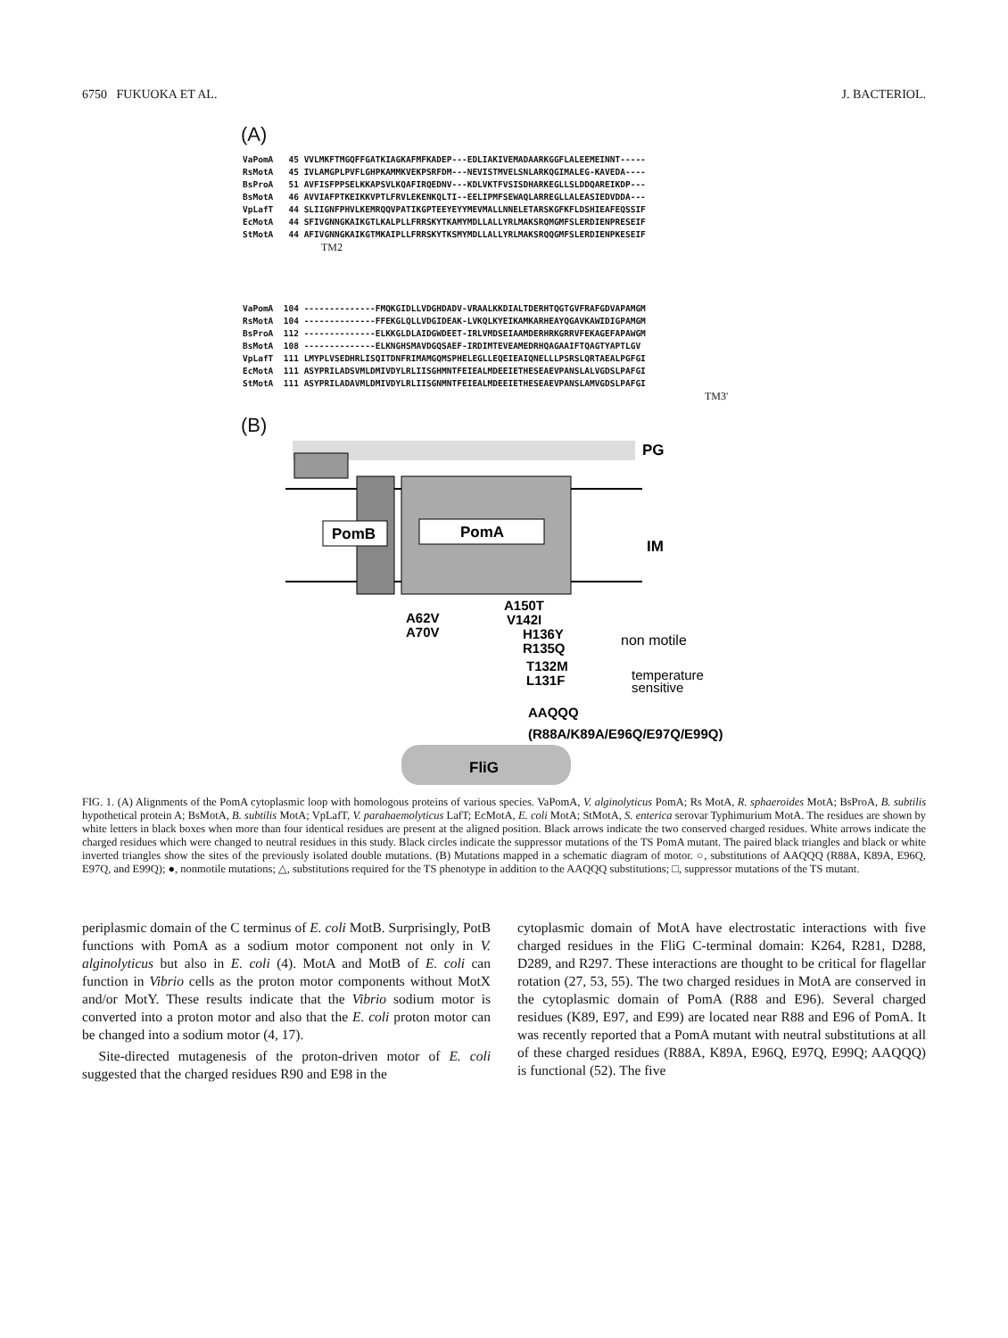6750 FUKUOKA ET AL. J. BACTERIOL.
(A)
VaPomA   45 VVLMKFTMGQFFGATKIAGKAFMFKADEP---EDLIAKIVEMADAARKGGFLALEEMEINNT-----
RsMotA   45 IVLAMGPLPVFLGHPKAMMKVEKPSRFDM---NEVISTMVELSNLARKQGIMALEG-KAVEDA----
BsProA   51 AVFISFPPSELKKAPSVLKQAFIRQEDNV---KDLVKTFVSISDHARKEGLLSLDDQAREIKDP---
BsMotA   46 AVVIAFPTKEIKKVPTLFRVLEKENKQLTI--EELIPMFSEWAQLARREGLLALEASIEDVDDA---
VpLafT   44 SLIIGNFPHVLKEMRQQVPATIKGPTEEYEYYMEVMALLNNELETARSKGFKFLDSHIEAFEQSSIF
EcMotA   44 SFIVGNNGKAIKGTLKALPLLFRRSKYTKAMYMDLLALLYRLMAKSRQMGMFSLERDIENPRESEIF
StMotA   44 AFIVGNNGKAIKGTMKAIPLLFRRSKYTKSMYMDLLALLYRLMAKSRQQGMFSLERDIENPKESEIF
TM2
VaPomA  104 --------------FMQKGIDLLVDGHDADV-VRAALKKDIALTDERHTQGTGVFRAFGDVAPAMGM
RsMotA  104 --------------FFEKGLQLLVDGIDEAK-LVKQLKYEIKAMKARHEAYQGAVKAWIDIGPAMGM
BsProA  112 --------------ELKKGLDLAIDGWDEET-IRLVMDSEIAAMDERHRKGRRVFEKAGEFAPAWGM
BsMotA  108 --------------ELKNGHSMAVDGQSAEF-IRDIMTEVEAMEDRHQAGAAIFTQAGTYAPTLGV
VpLafT  111 LMYPLVSEDHRLISQITDNFRIMAMGQMSPHELEGLLEQEIEAIQNELLLPSRSLQRTAEALPGFGI
EcMotA  111 ASYPRILADSVMLDMIVDYLRLIISGHMNTFEIEALMDEEIETHESEAEVPANSLALVGDSLPAFGI
StMotA  111 ASYPRILADAVMLDMIVDYLRLIISGNMNTFEIEALMDEEIETHESEAEVPANSLAMVGDSLPAFGI
TM3'
(B)
PG
PomB
PomA
IM
A150T
A62V
V142I
A70V
H136Y
R135Q
non motile
T132M
L131F
temperature
sensitive
AAQQQ
(R88A/K89A/E96Q/E97Q/E99Q)
FliG
FIG. 1. (A) Alignments of the PomA cytoplasmic loop with homologous proteins of various species. VaPomA, V. alginolyticus PomA; Rs MotA, R. sphaeroides MotA; BsProA, B. subtilis hypothetical protein A; BsMotA, B. subtilis MotA; VpLafT, V. parahaemolyticus LafT; EcMotA, E. coli MotA; StMotA, S. enterica serovar Typhimurium MotA. The residues are shown by white letters in black boxes when more than four identical residues are present at the aligned position. Black arrows indicate the two conserved charged residues. White arrows indicate the charged residues which were changed to neutral residues in this study. Black circles indicate the suppressor mutations of the TS PomA mutant. The paired black triangles and black or white inverted triangles show the sites of the previously isolated double mutations. (B) Mutations mapped in a schematic diagram of motor. ○, substitutions of AAQQQ (R88A, K89A, E96Q, E97Q, and E99Q); ●, nonmotile mutations; △, substitutions required for the TS phenotype in addition to the AAQQQ substitutions; □, suppressor mutations of the TS mutant.
periplasmic domain of the C terminus of E. coli MotB. Surprisingly, PotB functions with PomA as a sodium motor component not only in V. alginolyticus but also in E. coli (4). MotA and MotB of E. coli can function in Vibrio cells as the proton motor components without MotX and/or MotY. These results indicate that the Vibrio sodium motor is converted into a proton motor and also that the E. coli proton motor can be changed into a sodium motor (4, 17).
Site-directed mutagenesis of the proton-driven motor of E. coli suggested that the charged residues R90 and E98 in the
cytoplasmic domain of MotA have electrostatic interactions with five charged residues in the FliG C-terminal domain: K264, R281, D288, D289, and R297. These interactions are thought to be critical for flagellar rotation (27, 53, 55). The two charged residues in MotA are conserved in the cytoplasmic domain of PomA (R88 and E96). Several charged residues (K89, E97, and E99) are located near R88 and E96 of PomA. It was recently reported that a PomA mutant with neutral substitutions at all of these charged residues (R88A, K89A, E96Q, E97Q, E99Q; AAQQQ) is functional (52). The five